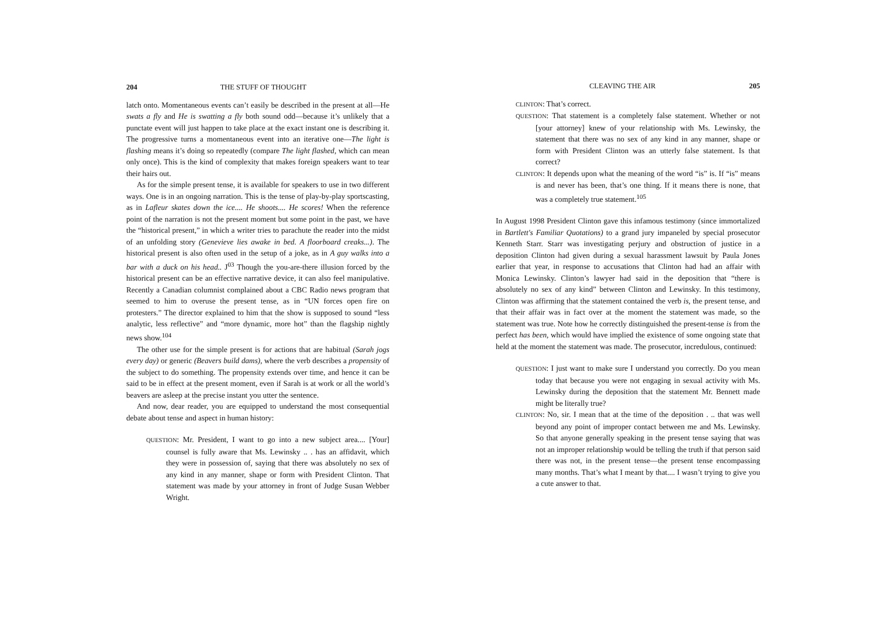204 THE STUFF OF THOUGHT
latch onto. Momentaneous events can’t easily be described in the present at all—He swats a fly and He is swatting a fly both sound odd—because it’s unlikely that a punctate event will just happen to take place at the exact instant one is describing it. The progressive turns a momentaneous event into an iterative one—The light is flashing means it’s doing so repeatedly (compare The light flashed, which can mean only once). This is the kind of complexity that makes foreign speakers want to tear their hairs out.
As for the simple present tense, it is available for speakers to use in two different ways. One is in an ongoing narration. This is the tense of play-by-play sportscasting, as in Lafleur skates down the ice.... He shoots.... He scores! When the reference point of the narration is not the present moment but some point in the past, we have the “historical present,” in which a writer tries to parachute the reader into the midst of an unfolding story (Genevieve lies awake in bed. A floorboard creaks...). The historical present is also often used in the setup of a joke, as in A guy walks into a bar with a duck on his head.. J<sup>03</sup> Though the you-are-there illusion forced by the historical present can be an effective narrative device, it can also feel manipulative. Recently a Canadian columnist complained about a CBC Radio news program that seemed to him to overuse the present tense, as in “UN forces open fire on protesters.” The director explained to him that the show is supposed to sound “less analytic, less reflective” and “more dynamic, more hot” than the flagship nightly news show.<sup>104</sup>
The other use for the simple present is for actions that are habitual (Sarah jogs every day) or generic (Beavers build dams), where the verb describes a propensity of the subject to do something. The propensity extends over time, and hence it can be said to be in effect at the present moment, even if Sarah is at work or all the world’s beavers are asleep at the precise instant you utter the sentence.
And now, dear reader, you are equipped to understand the most consequential debate about tense and aspect in human history:
QUESTION: Mr. President, I want to go into a new subject area.... [Your] counsel is fully aware that Ms. Lewinsky .. . has an affidavit, which they were in possession of, saying that there was absolutely no sex of any kind in any manner, shape or form with President Clinton. That statement was made by your attorney in front of Judge Susan Webber Wright.
CLEAVING THE AIR 205
CLINTON: That’s correct.
QUESTION: That statement is a completely false statement. Whether or not [your attorney] knew of your relationship with Ms. Lewinsky, the statement that there was no sex of any kind in any manner, shape or form with President Clinton was an utterly false statement. Is that correct?
CLINTON: It depends upon what the meaning of the word “is” is. If “is” means is and never has been, that’s one thing. If it means there is none, that was a completely true statement.<sup>105</sup>
In August 1998 President Clinton gave this infamous testimony (since immortalized in Bartlett's Familiar Quotations) to a grand jury impaneled by special prosecutor Kenneth Starr. Starr was investigating perjury and obstruction of justice in a deposition Clinton had given during a sexual harassment lawsuit by Paula Jones earlier that year, in response to accusations that Clinton had had an affair with Monica Lewinsky. Clinton’s lawyer had said in the deposition that “there is absolutely no sex of any kind” between Clinton and Lewinsky. In this testimony, Clinton was affirming that the statement contained the verb is, the present tense, and that their affair was in fact over at the moment the statement was made, so the statement was true. Note how he correctly distinguished the present-tense is from the perfect has been, which would have implied the existence of some ongoing state that held at the moment the statement was made. The prosecutor, incredulous, continued:
QUESTION: I just want to make sure I understand you correctly. Do you mean today that because you were not engaging in sexual activity with Ms. Lewinsky during the deposition that the statement Mr. Bennett made might be literally true?
CLINTON: No, sir. I mean that at the time of the deposition . .. that was well beyond any point of improper contact between me and Ms. Lewinsky. So that anyone generally speaking in the present tense saying that was not an improper relationship would be telling the truth if that person said there was not, in the present tense—the present tense encompassing many months. That’s what I meant by that.... I wasn’t trying to give you a cute answer to that.